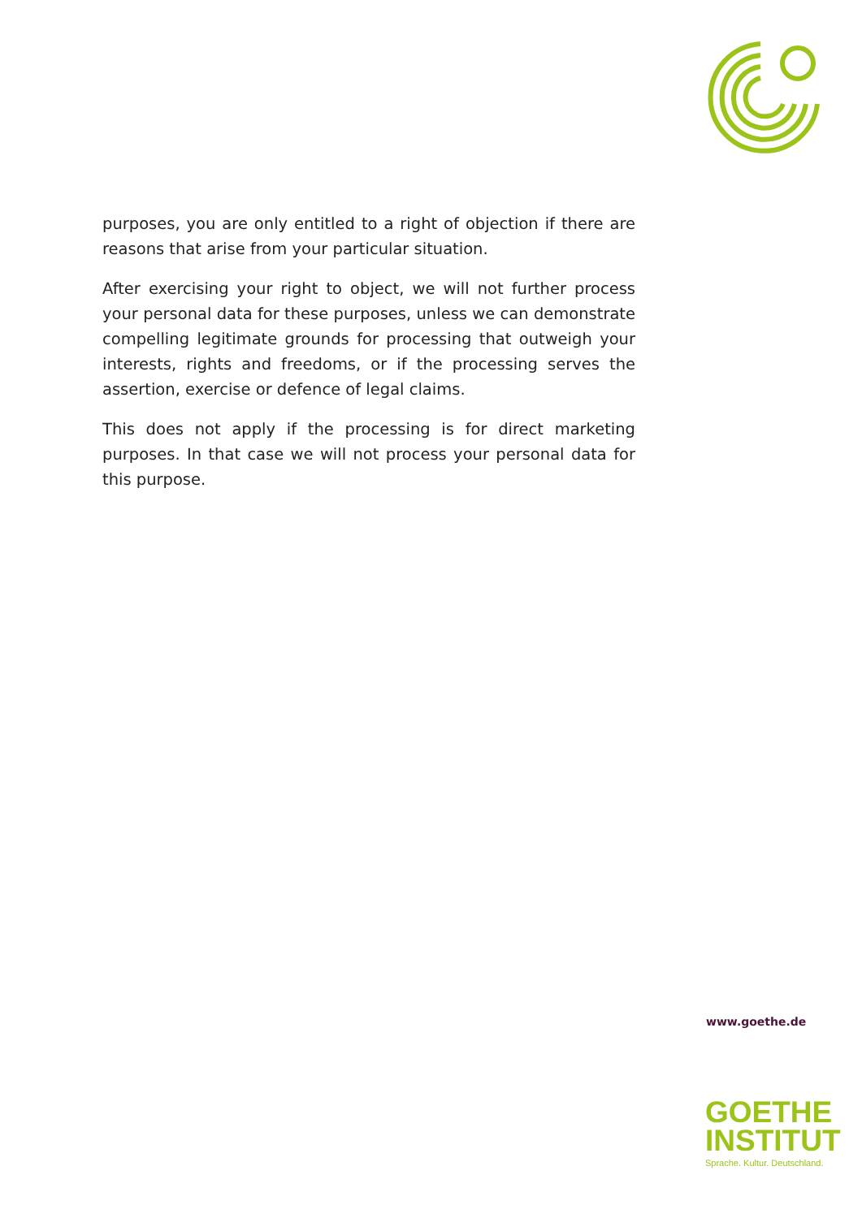purposes, you are only entitled to a right of objection if there are reasons that arise from your particular situation.
After exercising your right to object, we will not further process your personal data for these purposes, unless we can demonstrate compelling legitimate grounds for processing that outweigh your interests, rights and freedoms, or if the processing serves the assertion, exercise or defence of legal claims.
This does not apply if the processing is for direct marketing purposes. In that case we will not process your personal data for this purpose.
www.goethe.de
GOETHE
INSTITUT
Sprache. Kultur. Deutschland.